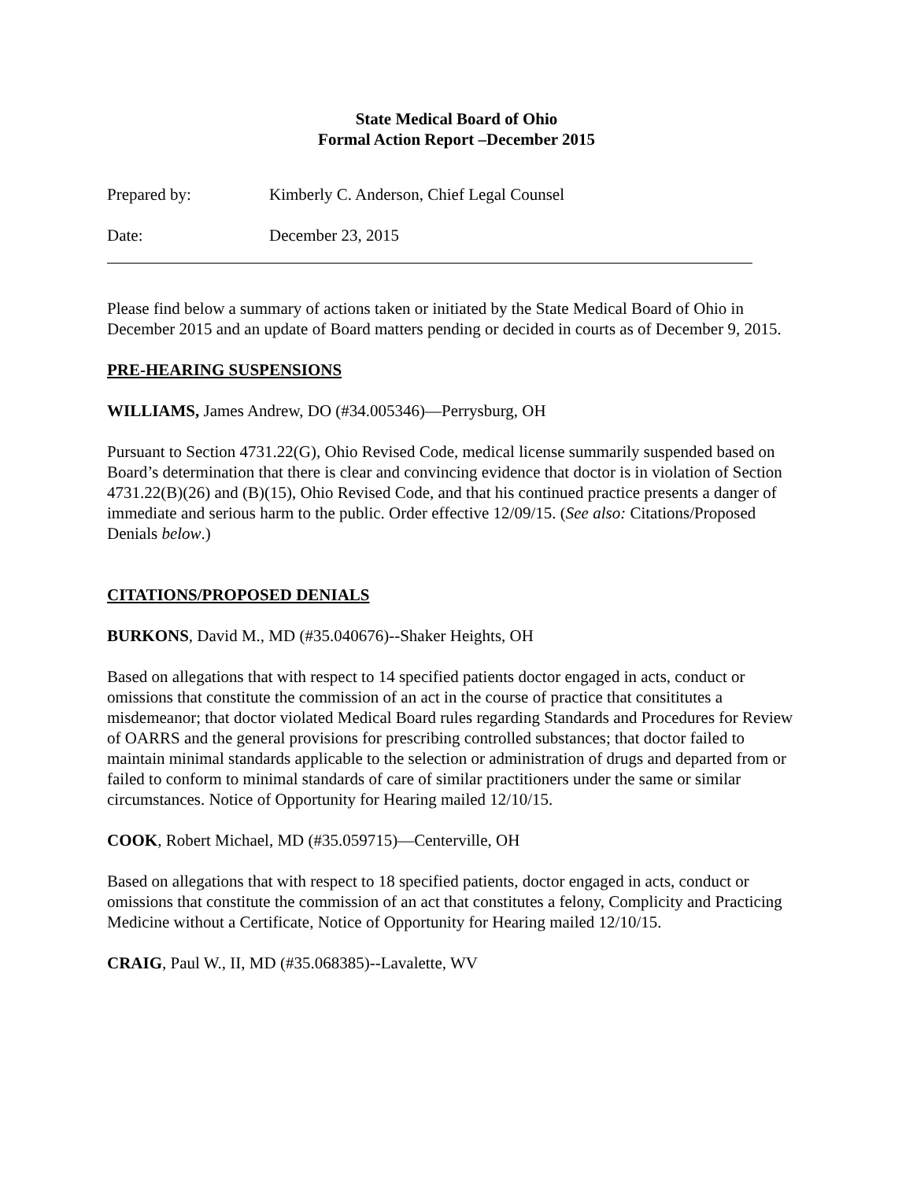State Medical Board of Ohio
Formal Action Report –December 2015
Prepared by: Kimberly C. Anderson, Chief Legal Counsel
Date: December 23, 2015
Please find below a summary of actions taken or initiated by the State Medical Board of Ohio in December 2015 and an update of Board matters pending or decided in courts as of December 9, 2015.
PRE-HEARING SUSPENSIONS
WILLIAMS, James Andrew, DO (#34.005346)—Perrysburg, OH
Pursuant to Section 4731.22(G), Ohio Revised Code, medical license summarily suspended based on Board’s determination that there is clear and convincing evidence that doctor is in violation of Section 4731.22(B)(26) and (B)(15), Ohio Revised Code, and that his continued practice presents a danger of immediate and serious harm to the public. Order effective 12/09/15. (See also: Citations/Proposed Denials below.)
CITATIONS/PROPOSED DENIALS
BURKONS, David M., MD (#35.040676)--Shaker Heights, OH
Based on allegations that with respect to 14 specified patients doctor engaged in acts, conduct or omissions that constitute the commission of an act in the course of practice that consititutes a misdemeanor; that doctor violated Medical Board rules regarding Standards and Procedures for Review of OARRS and the general provisions for prescribing controlled substances; that doctor failed to maintain minimal standards applicable to the selection or administration of drugs and departed from or failed to conform to minimal standards of care of similar practitioners under the same or similar circumstances. Notice of Opportunity for Hearing mailed 12/10/15.
COOK, Robert Michael, MD (#35.059715)—Centerville, OH
Based on allegations that with respect to 18 specified patients, doctor engaged in acts, conduct or omissions that constitute the commission of an act that constitutes a felony, Complicity and Practicing Medicine without a Certificate, Notice of Opportunity for Hearing mailed 12/10/15.
CRAIG, Paul W., II, MD (#35.068385)--Lavalette, WV